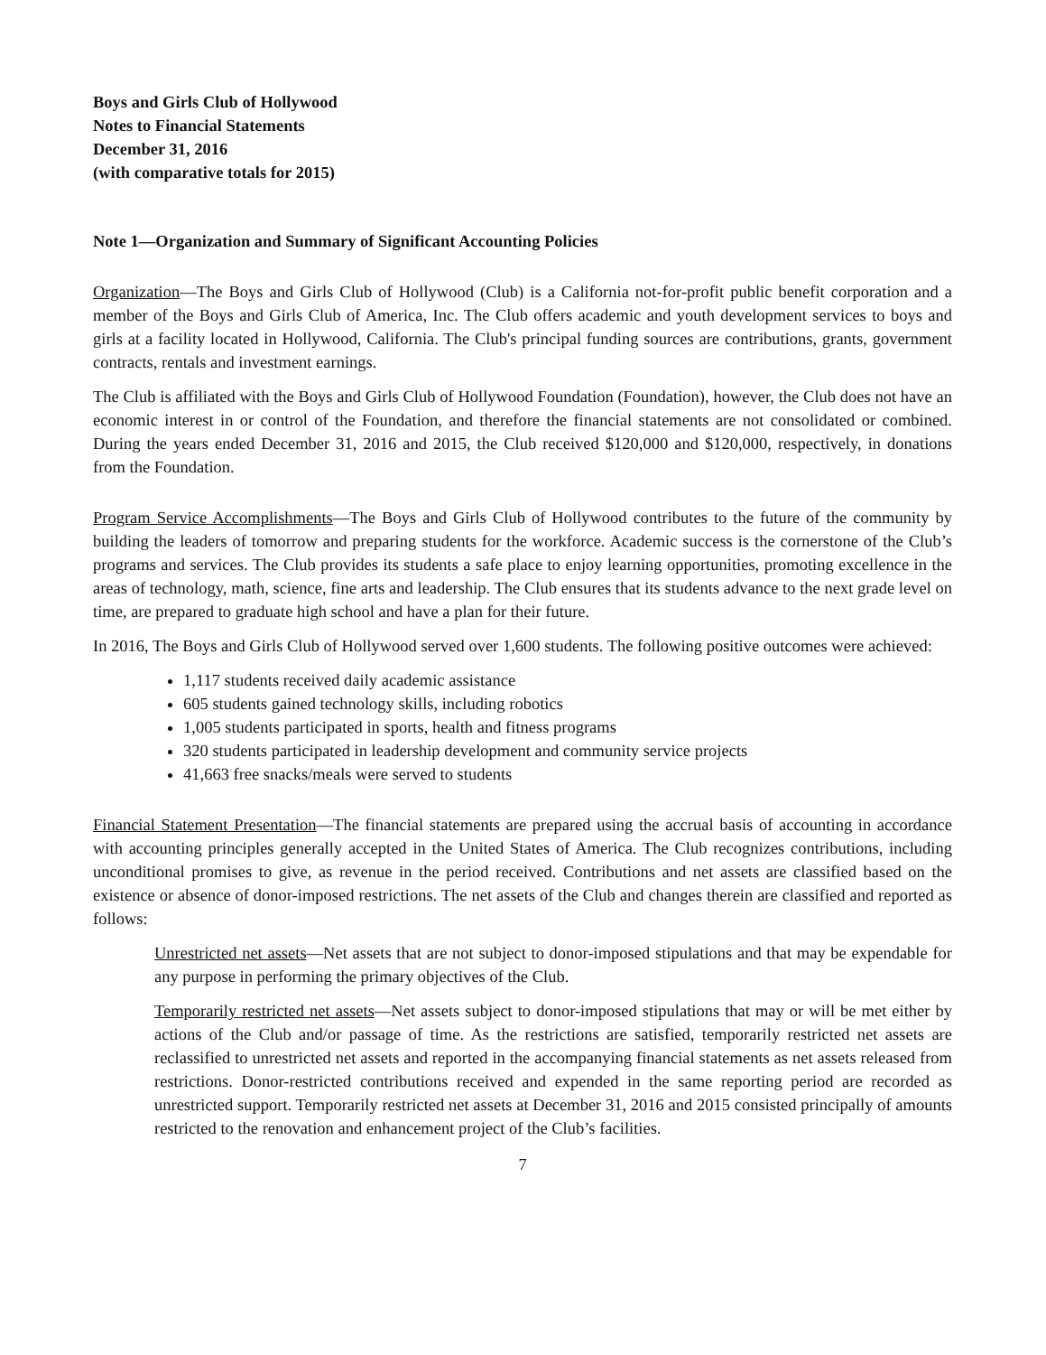Boys and Girls Club of Hollywood
Notes to Financial Statements
December 31, 2016
(with comparative totals for 2015)
Note 1—Organization and Summary of Significant Accounting Policies
Organization—The Boys and Girls Club of Hollywood (Club) is a California not-for-profit public benefit corporation and a member of the Boys and Girls Club of America, Inc. The Club offers academic and youth development services to boys and girls at a facility located in Hollywood, California. The Club's principal funding sources are contributions, grants, government contracts, rentals and investment earnings.
The Club is affiliated with the Boys and Girls Club of Hollywood Foundation (Foundation), however, the Club does not have an economic interest in or control of the Foundation, and therefore the financial statements are not consolidated or combined. During the years ended December 31, 2016 and 2015, the Club received $120,000 and $120,000, respectively, in donations from the Foundation.
Program Service Accomplishments—The Boys and Girls Club of Hollywood contributes to the future of the community by building the leaders of tomorrow and preparing students for the workforce. Academic success is the cornerstone of the Club’s programs and services. The Club provides its students a safe place to enjoy learning opportunities, promoting excellence in the areas of technology, math, science, fine arts and leadership. The Club ensures that its students advance to the next grade level on time, are prepared to graduate high school and have a plan for their future.
In 2016, The Boys and Girls Club of Hollywood served over 1,600 students. The following positive outcomes were achieved:
1,117 students received daily academic assistance
605 students gained technology skills, including robotics
1,005 students participated in sports, health and fitness programs
320 students participated in leadership development and community service projects
41,663 free snacks/meals were served to students
Financial Statement Presentation—The financial statements are prepared using the accrual basis of accounting in accordance with accounting principles generally accepted in the United States of America. The Club recognizes contributions, including unconditional promises to give, as revenue in the period received. Contributions and net assets are classified based on the existence or absence of donor-imposed restrictions. The net assets of the Club and changes therein are classified and reported as follows:
Unrestricted net assets—Net assets that are not subject to donor-imposed stipulations and that may be expendable for any purpose in performing the primary objectives of the Club.
Temporarily restricted net assets—Net assets subject to donor-imposed stipulations that may or will be met either by actions of the Club and/or passage of time. As the restrictions are satisfied, temporarily restricted net assets are reclassified to unrestricted net assets and reported in the accompanying financial statements as net assets released from restrictions. Donor-restricted contributions received and expended in the same reporting period are recorded as unrestricted support. Temporarily restricted net assets at December 31, 2016 and 2015 consisted principally of amounts restricted to the renovation and enhancement project of the Club’s facilities.
7